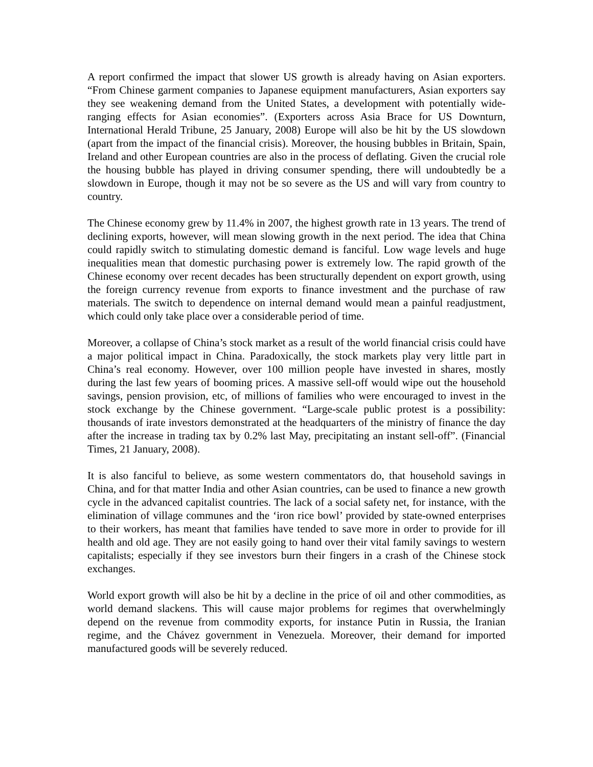A report confirmed the impact that slower US growth is already having on Asian exporters. “From Chinese garment companies to Japanese equipment manufacturers, Asian exporters say they see weakening demand from the United States, a development with potentially wide-ranging effects for Asian economies”. (Exporters across Asia Brace for US Downturn, International Herald Tribune, 25 January, 2008) Europe will also be hit by the US slowdown (apart from the impact of the financial crisis). Moreover, the housing bubbles in Britain, Spain, Ireland and other European countries are also in the process of deflating. Given the crucial role the housing bubble has played in driving consumer spending, there will undoubtedly be a slowdown in Europe, though it may not be so severe as the US and will vary from country to country.
The Chinese economy grew by 11.4% in 2007, the highest growth rate in 13 years. The trend of declining exports, however, will mean slowing growth in the next period. The idea that China could rapidly switch to stimulating domestic demand is fanciful. Low wage levels and huge inequalities mean that domestic purchasing power is extremely low. The rapid growth of the Chinese economy over recent decades has been structurally dependent on export growth, using the foreign currency revenue from exports to finance investment and the purchase of raw materials. The switch to dependence on internal demand would mean a painful readjustment, which could only take place over a considerable period of time.
Moreover, a collapse of China’s stock market as a result of the world financial crisis could have a major political impact in China. Paradoxically, the stock markets play very little part in China’s real economy. However, over 100 million people have invested in shares, mostly during the last few years of booming prices. A massive sell-off would wipe out the household savings, pension provision, etc, of millions of families who were encouraged to invest in the stock exchange by the Chinese government. “Large-scale public protest is a possibility: thousands of irate investors demonstrated at the headquarters of the ministry of finance the day after the increase in trading tax by 0.2% last May, precipitating an instant sell-off”. (Financial Times, 21 January, 2008).
It is also fanciful to believe, as some western commentators do, that household savings in China, and for that matter India and other Asian countries, can be used to finance a new growth cycle in the advanced capitalist countries. The lack of a social safety net, for instance, with the elimination of village communes and the ‘iron rice bowl’ provided by state-owned enterprises to their workers, has meant that families have tended to save more in order to provide for ill health and old age. They are not easily going to hand over their vital family savings to western capitalists; especially if they see investors burn their fingers in a crash of the Chinese stock exchanges.
World export growth will also be hit by a decline in the price of oil and other commodities, as world demand slackens. This will cause major problems for regimes that overwhelmingly depend on the revenue from commodity exports, for instance Putin in Russia, the Iranian regime, and the Chávez government in Venezuela. Moreover, their demand for imported manufactured goods will be severely reduced.